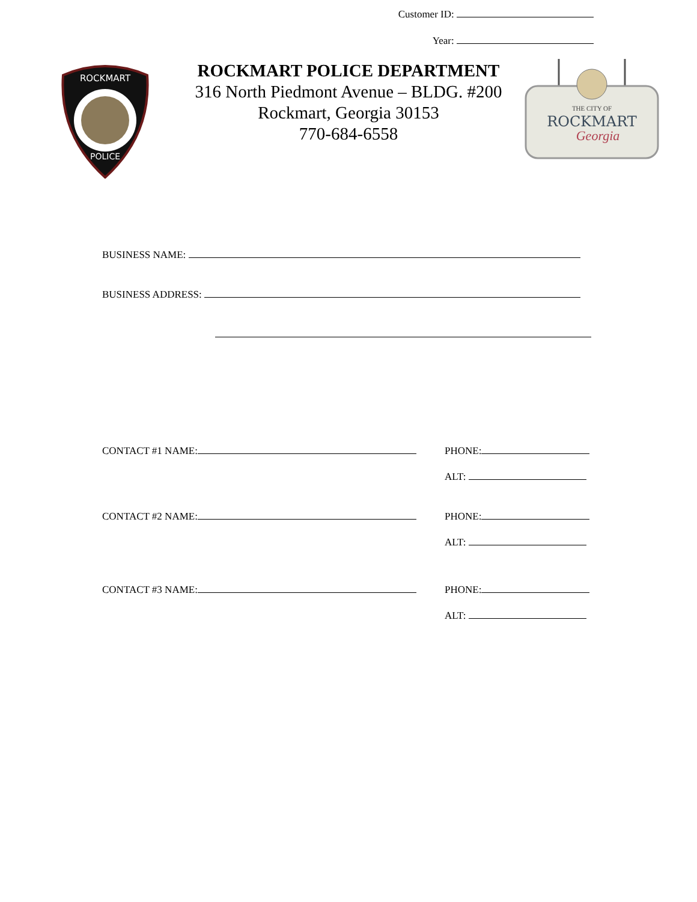Customer ID:
Year:
ROCKMART
POLICE
ROCKMART POLICE DEPARTMENT
316 North Piedmont Avenue – BLDG. #200
Rockmart, Georgia 30153
770-684-6558
THE CITY OF
ROCKMART
Georgia
BUSINESS NAME:
BUSINESS ADDRESS:
CONTACT #1 NAME: PHONE:
ALT:
CONTACT #2 NAME: PHONE:
ALT:
CONTACT #3 NAME: PHONE:
ALT: